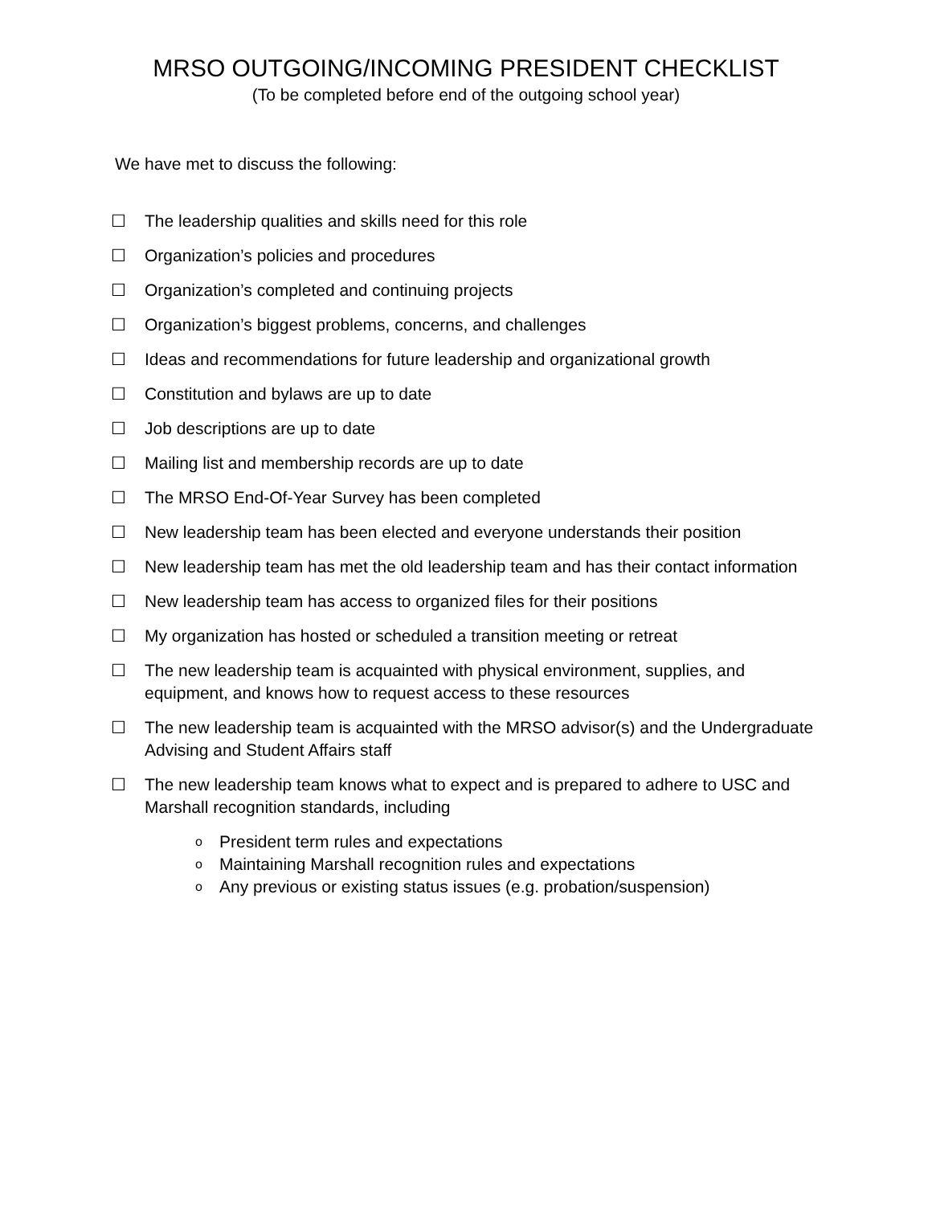MRSO OUTGOING/INCOMING PRESIDENT CHECKLIST
(To be completed before end of the outgoing school year)
We have met to discuss the following:
☐ The leadership qualities and skills need for this role
☐ Organization’s policies and procedures
☐ Organization’s completed and continuing projects
☐ Organization’s biggest problems, concerns, and challenges
☐ Ideas and recommendations for future leadership and organizational growth
☐ Constitution and bylaws are up to date
☐ Job descriptions are up to date
☐ Mailing list and membership records are up to date
☐ The MRSO End-Of-Year Survey has been completed
☐ New leadership team has been elected and everyone understands their position
☐ New leadership team has met the old leadership team and has their contact information
☐ New leadership team has access to organized files for their positions
☐ My organization has hosted or scheduled a transition meeting or retreat
☐ The new leadership team is acquainted with physical environment, supplies, and equipment, and knows how to request access to these resources
☐ The new leadership team is acquainted with the MRSO advisor(s) and the Undergraduate Advising and Student Affairs staff
☐ The new leadership team knows what to expect and is prepared to adhere to USC and Marshall recognition standards, including
o President term rules and expectations
o Maintaining Marshall recognition rules and expectations
o Any previous or existing status issues (e.g. probation/suspension)